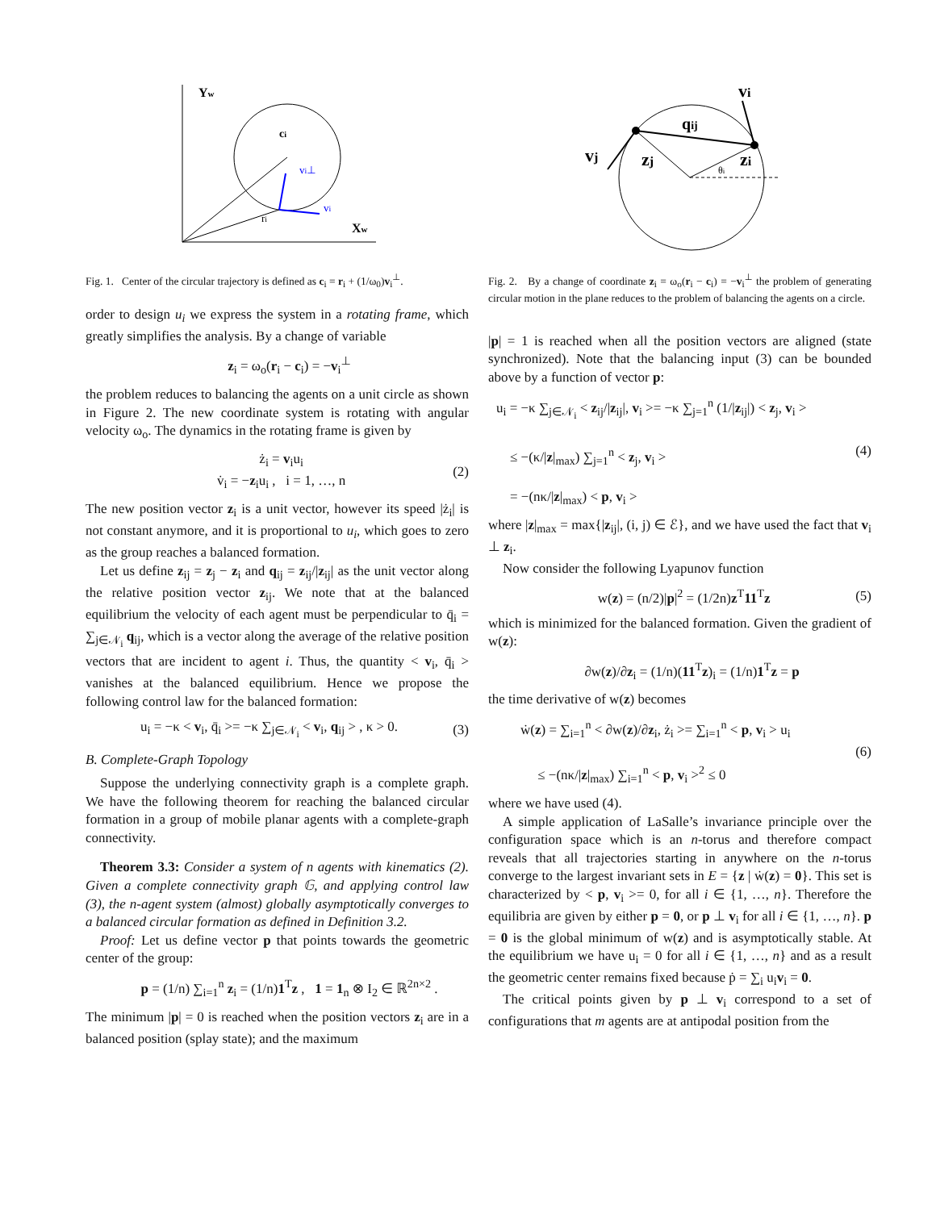Yw
Xw
ci
vi⊥
vi
ri
Fig. 1. Center of the circular trajectory is defined as c<sub>i</sub> = r<sub>i</sub> + (1/ω<sub>0</sub>)v<sub>i</sub><sup>⊥</sup>.
order to design u<sub>i</sub> we express the system in a rotating frame, which greatly simplifies the analysis. By a change of variable
z<sub>i</sub> = ω<sub>o</sub>(r<sub>i</sub> − c<sub>i</sub>) = −v<sub>i</sub><sup>⊥</sup>
the problem reduces to balancing the agents on a unit circle as shown in Figure 2. The new coordinate system is rotating with angular velocity ω<sub>o</sub>. The dynamics in the rotating frame is given by
ż<sub>i</sub> = v<sub>i</sub>u<sub>i</sub>
v̇<sub>i</sub> = −z<sub>i</sub>u<sub>i</sub> , i = 1, …, n (2)
The new position vector z<sub>i</sub> is a unit vector, however its speed |ż<sub>i</sub>| is not constant anymore, and it is proportional to u<sub>i</sub>, which goes to zero as the group reaches a balanced formation.
Let us define z<sub>ij</sub> = z<sub>j</sub> − z<sub>i</sub> and q<sub>ij</sub> = z<sub>ij</sub>/|z<sub>ij</sub>| as the unit vector along the relative position vector z<sub>ij</sub>. We note that at the balanced equilibrium the velocity of each agent must be perpendicular to q̄<sub>i</sub> = ∑<sub>j∈𝒩<sub>i</sub></sub> q<sub>ij</sub>, which is a vector along the average of the relative position vectors that are incident to agent i. Thus, the quantity < v<sub>i</sub>, q̄<sub>i</sub> > vanishes at the balanced equilibrium. Hence we propose the following control law for the balanced formation:
u<sub>i</sub> = −κ < v<sub>i</sub>, q̄<sub>i</sub> >= −κ ∑<sub>j∈𝒩<sub>i</sub></sub> < v<sub>i</sub>, q<sub>ij</sub> > , κ > 0. (3)
B. Complete-Graph Topology
Suppose the underlying connectivity graph is a complete graph. We have the following theorem for reaching the balanced circular formation in a group of mobile planar agents with a complete-graph connectivity.
Theorem 3.3: Consider a system of n agents with kinematics (2). Given a complete connectivity graph 𝔾, and applying control law (3), the n-agent system (almost) globally asymptotically converges to a balanced circular formation as defined in Definition 3.2.
Proof: Let us define vector p that points towards the geometric center of the group:
p = (1/n) ∑<sub>i=1</sub><sup>n</sup> z<sub>i</sub> = (1/n)1<sup>T</sup>z , 1 = 1<sub>n</sub> ⊗ I<sub>2</sub> ∈ ℝ<sup>2n×2</sup> .
The minimum |p| = 0 is reached when the position vectors z<sub>i</sub> are in a balanced position (splay state); and the maximum
vi
vj
qij
zj
zi
θi
Fig. 2. By a change of coordinate z<sub>i</sub> = ω<sub>o</sub>(r<sub>i</sub> − c<sub>i</sub>) = −v<sub>i</sub><sup>⊥</sup> the problem of generating circular motion in the plane reduces to the problem of balancing the agents on a circle.
|p| = 1 is reached when all the position vectors are aligned (state synchronized). Note that the balancing input (3) can be bounded above by a function of vector p:
u<sub>i</sub> = −κ ∑<sub>j∈𝒩<sub>i</sub></sub> < z<sub>ij</sub>/|z<sub>ij</sub>|, v<sub>i</sub> >= −κ ∑<sub>j=1</sub><sup>n</sup> (1/|z<sub>ij</sub>|) < z<sub>j</sub>, v<sub>i</sub> >
≤ −(κ/|z|<sub>max</sub>) ∑<sub>j=1</sub><sup>n</sup> < z<sub>j</sub>, v<sub>i</sub> >
= −(nκ/|z|<sub>max</sub>) < p, v<sub>i</sub> > (4)
where |z|<sub>max</sub> = max{|z<sub>ij</sub>|, (i, j) ∈ ℰ}, and we have used the fact that v<sub>i</sub> ⊥ z<sub>i</sub>.
Now consider the following Lyapunov function
w(z) = (n/2)|p|<sup>2</sup> = (1/2n)z<sup>T</sup>11<sup>T</sup>z (5)
which is minimized for the balanced formation. Given the gradient of w(z):
∂w(z)/∂z<sub>i</sub> = (1/n)(11<sup>T</sup>z)<sub>i</sub> = (1/n)1<sup>T</sup>z = p
the time derivative of w(z) becomes
ẇ(z) = ∑<sub>i=1</sub><sup>n</sup> < ∂w(z)/∂z<sub>i</sub>, ż<sub>i</sub> >= ∑<sub>i=1</sub><sup>n</sup> < p, v<sub>i</sub> > u<sub>i</sub>
≤ −(nκ/|z|<sub>max</sub>) ∑<sub>i=1</sub><sup>n</sup> < p, v<sub>i</sub> ><sup>2</sup> ≤ 0 (6)
where we have used (4).
A simple application of LaSalle’s invariance principle over the configuration space which is an n-torus and therefore compact reveals that all trajectories starting in anywhere on the n-torus converge to the largest invariant sets in E = {z | ẇ(z) = 0}. This set is characterized by < p, v<sub>i</sub> >= 0, for all i ∈ {1, …, n}. Therefore the equilibria are given by either p = 0, or p ⊥ v<sub>i</sub> for all i ∈ {1, …, n}. p = 0 is the global minimum of w(z) and is asymptotically stable. At the equilibrium we have u<sub>i</sub> = 0 for all i ∈ {1, …, n} and as a result the geometric center remains fixed because ṗ = ∑<sub>i</sub> u<sub>i</sub>v<sub>i</sub> = 0.
The critical points given by p ⊥ v<sub>i</sub> correspond to a set of configurations that m agents are at antipodal position from the